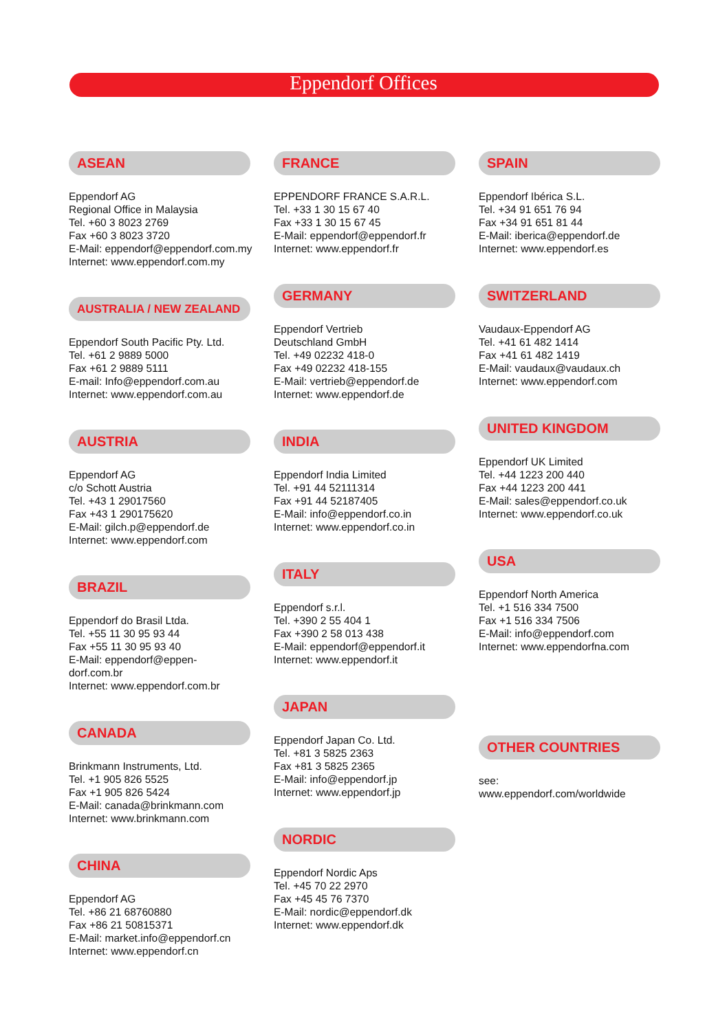Eppendorf Offices
ASEAN
Eppendorf AG
Regional Office in Malaysia
Tel. +60 3 8023 2769
Fax +60 3 8023 3720
E-Mail: eppendorf@eppendorf.com.my
Internet: www.eppendorf.com.my
AUSTRALIA / NEW ZEALAND
Eppendorf South Pacific Pty. Ltd.
Tel. +61 2 9889 5000
Fax +61 2 9889 5111
E-mail: Info@eppendorf.com.au
Internet: www.eppendorf.com.au
AUSTRIA
Eppendorf AG
c/o Schott Austria
Tel. +43 1 29017560
Fax +43 1 290175620
E-Mail: gilch.p@eppendorf.de
Internet: www.eppendorf.com
BRAZIL
Eppendorf do Brasil Ltda.
Tel. +55 11 30 95 93 44
Fax +55 11 30 95 93 40
E-Mail: eppendorf@eppen-
dorf.com.br
Internet: www.eppendorf.com.br
CANADA
Brinkmann Instruments, Ltd.
Tel. +1 905 826 5525
Fax +1 905 826 5424
E-Mail: canada@brinkmann.com
Internet: www.brinkmann.com
CHINA
Eppendorf AG
Tel. +86 21 68760880
Fax +86 21 50815371
E-Mail: market.info@eppendorf.cn
Internet: www.eppendorf.cn
FRANCE
EPPENDORF FRANCE S.A.R.L.
Tel. +33 1 30 15 67 40
Fax +33 1 30 15 67 45
E-Mail: eppendorf@eppendorf.fr
Internet: www.eppendorf.fr
GERMANY
Eppendorf Vertrieb
Deutschland GmbH
Tel. +49 02232 418-0
Fax +49 02232 418-155
E-Mail: vertrieb@eppendorf.de
Internet: www.eppendorf.de
INDIA
Eppendorf India Limited
Tel. +91 44 52111314
Fax +91 44 52187405
E-Mail: info@eppendorf.co.in
Internet: www.eppendorf.co.in
ITALY
Eppendorf s.r.l.
Tel. +390 2 55 404 1
Fax +390 2 58 013 438
E-Mail: eppendorf@eppendorf.it
Internet: www.eppendorf.it
JAPAN
Eppendorf Japan Co. Ltd.
Tel. +81 3 5825 2363
Fax +81 3 5825 2365
E-Mail: info@eppendorf.jp
Internet: www.eppendorf.jp
NORDIC
Eppendorf Nordic Aps
Tel. +45 70 22 2970
Fax +45 45 76 7370
E-Mail: nordic@eppendorf.dk
Internet: www.eppendorf.dk
SPAIN
Eppendorf Ibérica S.L.
Tel. +34 91 651 76 94
Fax +34 91 651 81 44
E-Mail: iberica@eppendorf.de
Internet: www.eppendorf.es
SWITZERLAND
Vaudaux-Eppendorf AG
Tel. +41 61 482 1414
Fax +41 61 482 1419
E-Mail: vaudaux@vaudaux.ch
Internet: www.eppendorf.com
UNITED KINGDOM
Eppendorf UK Limited
Tel. +44 1223 200 440
Fax +44 1223 200 441
E-Mail: sales@eppendorf.co.uk
Internet: www.eppendorf.co.uk
USA
Eppendorf North America
Tel. +1 516 334 7500
Fax +1 516 334 7506
E-Mail: info@eppendorf.com
Internet: www.eppendorfna.com
OTHER COUNTRIES
see:
www.eppendorf.com/worldwide